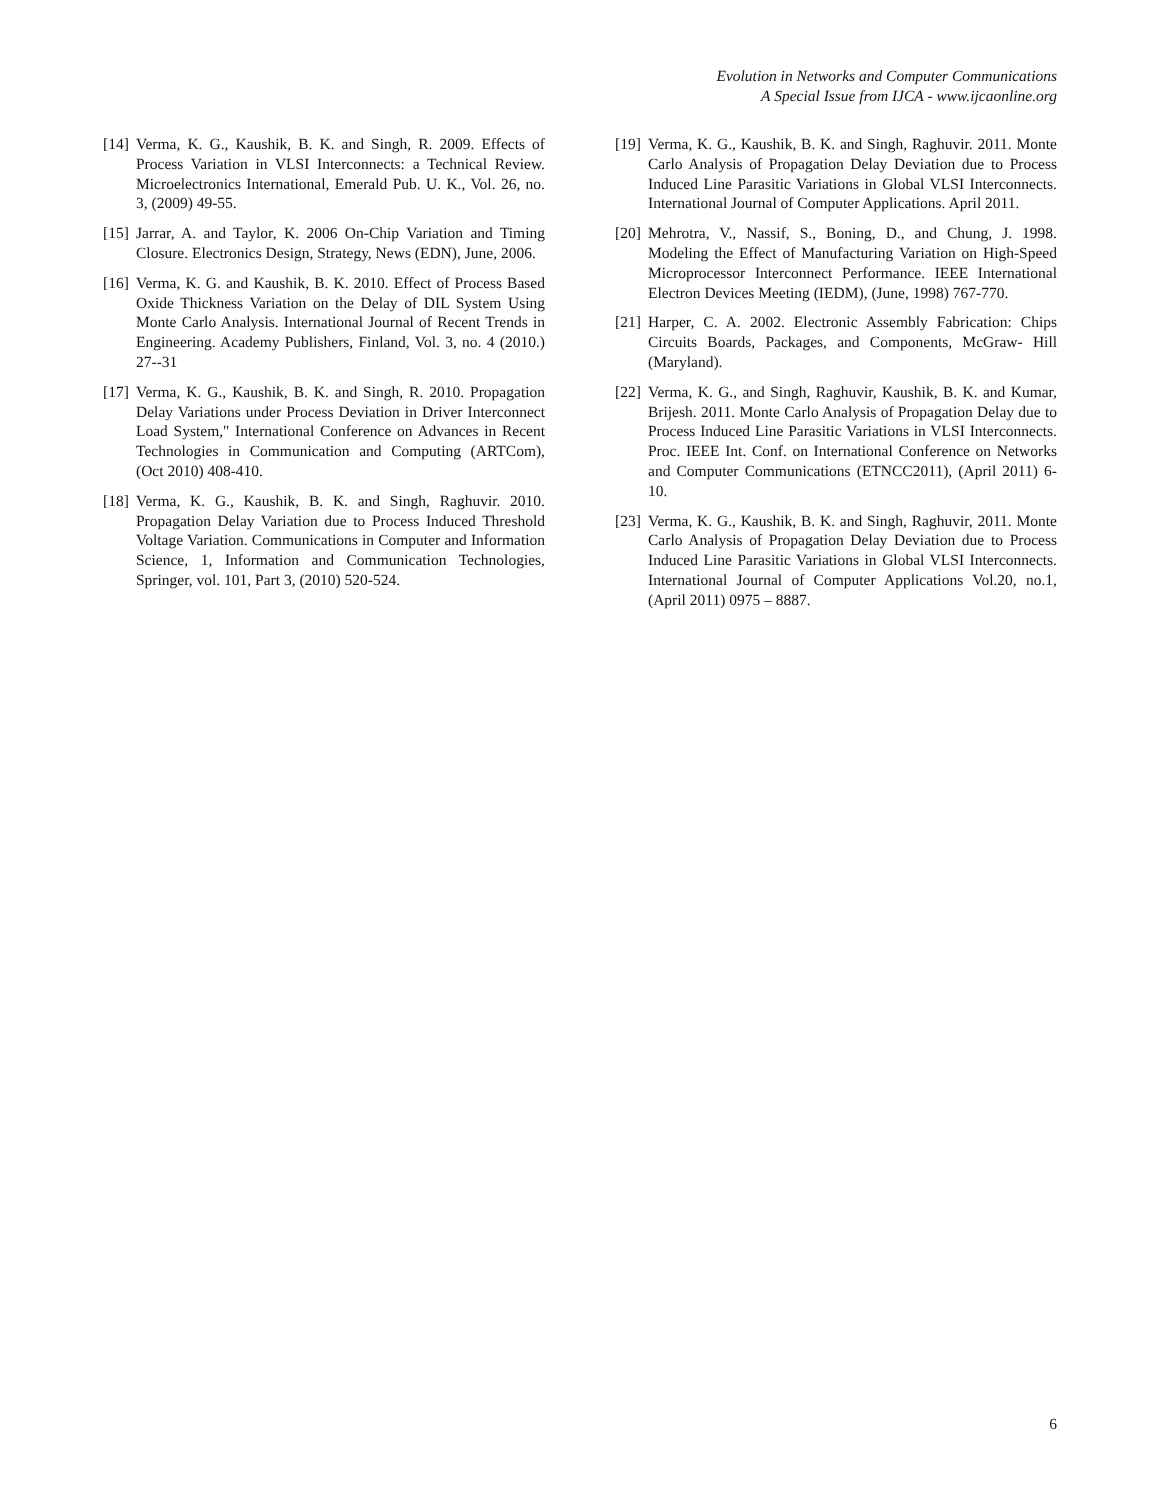Evolution in Networks and Computer Communications
A Special Issue from IJCA - www.ijcaonline.org
[14] Verma, K. G., Kaushik, B. K. and Singh, R. 2009. Effects of Process Variation in VLSI Interconnects: a Technical Review. Microelectronics International, Emerald Pub. U. K., Vol. 26, no. 3, (2009) 49-55.
[15] Jarrar, A. and Taylor, K. 2006 On-Chip Variation and Timing Closure. Electronics Design, Strategy, News (EDN), June, 2006.
[16] Verma, K. G. and Kaushik, B. K. 2010. Effect of Process Based Oxide Thickness Variation on the Delay of DIL System Using Monte Carlo Analysis. International Journal of Recent Trends in Engineering. Academy Publishers, Finland, Vol. 3, no. 4 (2010.) 27--31
[17] Verma, K. G., Kaushik, B. K. and Singh, R. 2010. Propagation Delay Variations under Process Deviation in Driver Interconnect Load System," International Conference on Advances in Recent Technologies in Communication and Computing (ARTCom), (Oct 2010) 408-410.
[18] Verma, K. G., Kaushik, B. K. and Singh, Raghuvir. 2010. Propagation Delay Variation due to Process Induced Threshold Voltage Variation. Communications in Computer and Information Science, 1, Information and Communication Technologies, Springer, vol. 101, Part 3, (2010) 520-524.
[19] Verma, K. G., Kaushik, B. K. and Singh, Raghuvir. 2011. Monte Carlo Analysis of Propagation Delay Deviation due to Process Induced Line Parasitic Variations in Global VLSI Interconnects. International Journal of Computer Applications. April 2011.
[20] Mehrotra, V., Nassif, S., Boning, D., and Chung, J. 1998. Modeling the Effect of Manufacturing Variation on High-Speed Microprocessor Interconnect Performance. IEEE International Electron Devices Meeting (IEDM), (June, 1998) 767-770.
[21] Harper, C. A. 2002. Electronic Assembly Fabrication: Chips Circuits Boards, Packages, and Components, McGraw- Hill (Maryland).
[22] Verma, K. G., and Singh, Raghuvir, Kaushik, B. K. and Kumar, Brijesh. 2011. Monte Carlo Analysis of Propagation Delay due to Process Induced Line Parasitic Variations in VLSI Interconnects. Proc. IEEE Int. Conf. on International Conference on Networks and Computer Communications (ETNCC2011), (April 2011) 6-10.
[23] Verma, K. G., Kaushik, B. K. and Singh, Raghuvir, 2011. Monte Carlo Analysis of Propagation Delay Deviation due to Process Induced Line Parasitic Variations in Global VLSI Interconnects. International Journal of Computer Applications Vol.20, no.1, (April 2011) 0975 – 8887.
6